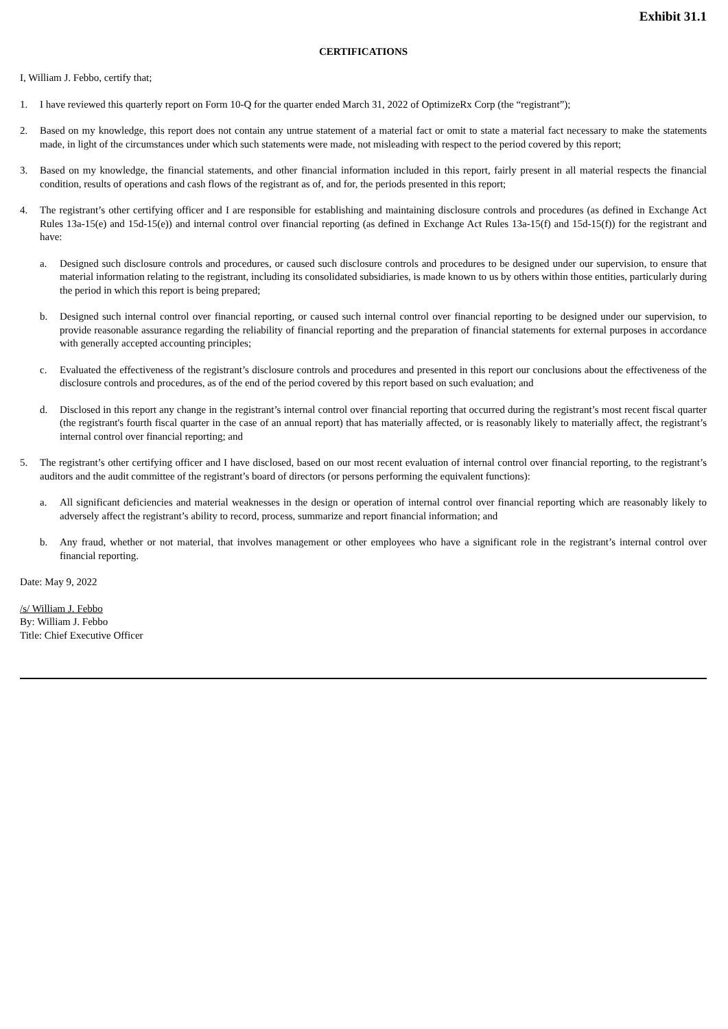Exhibit 31.1
CERTIFICATIONS
I, William J. Febbo, certify that;
1. I have reviewed this quarterly report on Form 10-Q for the quarter ended March 31, 2022 of OptimizeRx Corp (the “registrant”);
2. Based on my knowledge, this report does not contain any untrue statement of a material fact or omit to state a material fact necessary to make the statements made, in light of the circumstances under which such statements were made, not misleading with respect to the period covered by this report;
3. Based on my knowledge, the financial statements, and other financial information included in this report, fairly present in all material respects the financial condition, results of operations and cash flows of the registrant as of, and for, the periods presented in this report;
4. The registrant’s other certifying officer and I are responsible for establishing and maintaining disclosure controls and procedures (as defined in Exchange Act Rules 13a-15(e) and 15d-15(e)) and internal control over financial reporting (as defined in Exchange Act Rules 13a-15(f) and 15d-15(f)) for the registrant and have:
a. Designed such disclosure controls and procedures, or caused such disclosure controls and procedures to be designed under our supervision, to ensure that material information relating to the registrant, including its consolidated subsidiaries, is made known to us by others within those entities, particularly during the period in which this report is being prepared;
b. Designed such internal control over financial reporting, or caused such internal control over financial reporting to be designed under our supervision, to provide reasonable assurance regarding the reliability of financial reporting and the preparation of financial statements for external purposes in accordance with generally accepted accounting principles;
c. Evaluated the effectiveness of the registrant’s disclosure controls and procedures and presented in this report our conclusions about the effectiveness of the disclosure controls and procedures, as of the end of the period covered by this report based on such evaluation; and
d. Disclosed in this report any change in the registrant’s internal control over financial reporting that occurred during the registrant’s most recent fiscal quarter (the registrant's fourth fiscal quarter in the case of an annual report) that has materially affected, or is reasonably likely to materially affect, the registrant’s internal control over financial reporting; and
5. The registrant’s other certifying officer and I have disclosed, based on our most recent evaluation of internal control over financial reporting, to the registrant’s auditors and the audit committee of the registrant’s board of directors (or persons performing the equivalent functions):
a. All significant deficiencies and material weaknesses in the design or operation of internal control over financial reporting which are reasonably likely to adversely affect the registrant’s ability to record, process, summarize and report financial information; and
b. Any fraud, whether or not material, that involves management or other employees who have a significant role in the registrant’s internal control over financial reporting.
Date: May 9, 2022
/s/ William J. Febbo
By: William J. Febbo
Title: Chief Executive Officer